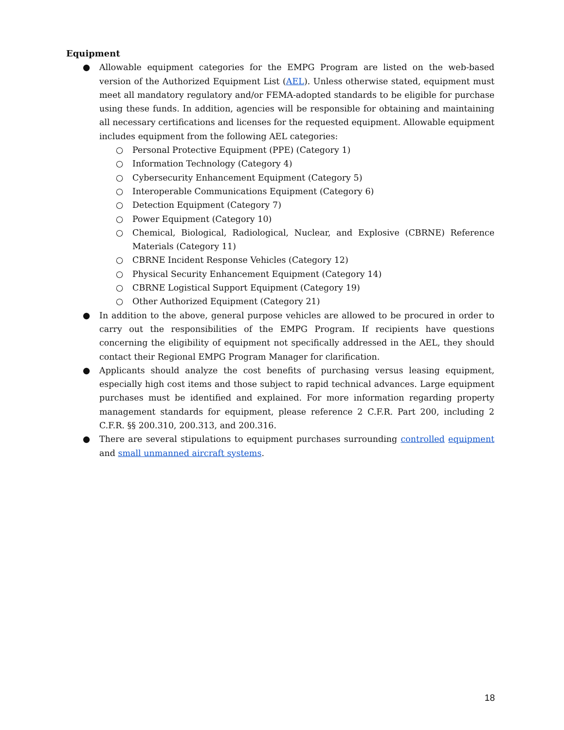Equipment
● Allowable equipment categories for the EMPG Program are listed on the web-based version of the Authorized Equipment List (AEL). Unless otherwise stated, equipment must meet all mandatory regulatory and/or FEMA-adopted standards to be eligible for purchase using these funds. In addition, agencies will be responsible for obtaining and maintaining all necessary certifications and licenses for the requested equipment. Allowable equipment includes equipment from the following AEL categories:
○ Personal Protective Equipment (PPE) (Category 1)
○ Information Technology (Category 4)
○ Cybersecurity Enhancement Equipment (Category 5)
○ Interoperable Communications Equipment (Category 6)
○ Detection Equipment (Category 7)
○ Power Equipment (Category 10)
○ Chemical, Biological, Radiological, Nuclear, and Explosive (CBRNE) Reference Materials (Category 11)
○ CBRNE Incident Response Vehicles (Category 12)
○ Physical Security Enhancement Equipment (Category 14)
○ CBRNE Logistical Support Equipment (Category 19)
○ Other Authorized Equipment (Category 21)
● In addition to the above, general purpose vehicles are allowed to be procured in order to carry out the responsibilities of the EMPG Program. If recipients have questions concerning the eligibility of equipment not specifically addressed in the AEL, they should contact their Regional EMPG Program Manager for clarification.
● Applicants should analyze the cost benefits of purchasing versus leasing equipment, especially high cost items and those subject to rapid technical advances. Large equipment purchases must be identified and explained. For more information regarding property management standards for equipment, please reference 2 C.F.R. Part 200, including 2 C.F.R. §§ 200.310, 200.313, and 200.316.
● There are several stipulations to equipment purchases surrounding controlled equipment and small unmanned aircraft systems.
18